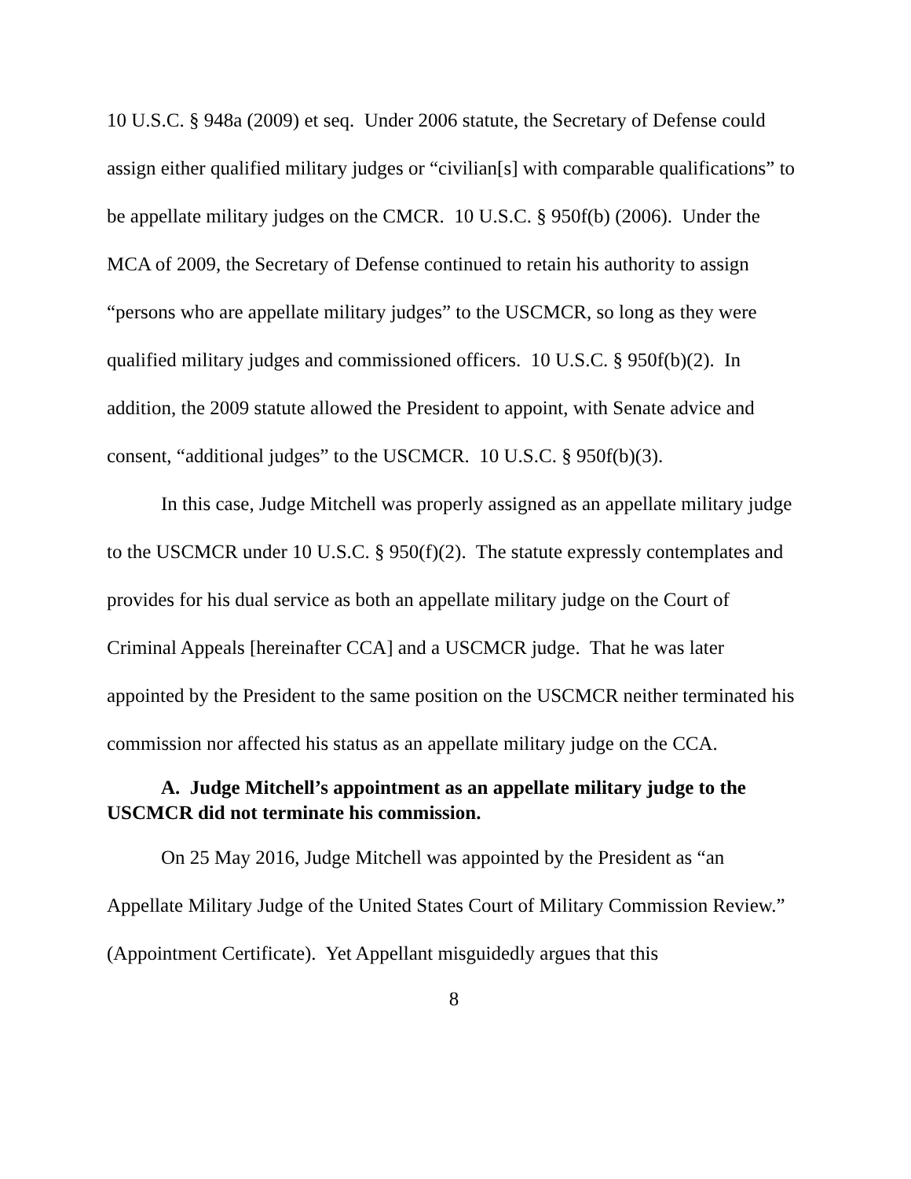10 U.S.C. § 948a (2009) et seq. Under 2006 statute, the Secretary of Defense could assign either qualified military judges or “civilian[s] with comparable qualifications” to be appellate military judges on the CMCR. 10 U.S.C. § 950f(b) (2006). Under the MCA of 2009, the Secretary of Defense continued to retain his authority to assign “persons who are appellate military judges” to the USCMCR, so long as they were qualified military judges and commissioned officers. 10 U.S.C. § 950f(b)(2). In addition, the 2009 statute allowed the President to appoint, with Senate advice and consent, “additional judges” to the USCMCR. 10 U.S.C. § 950f(b)(3).
In this case, Judge Mitchell was properly assigned as an appellate military judge to the USCMCR under 10 U.S.C. § 950(f)(2). The statute expressly contemplates and provides for his dual service as both an appellate military judge on the Court of Criminal Appeals [hereinafter CCA] and a USCMCR judge. That he was later appointed by the President to the same position on the USCMCR neither terminated his commission nor affected his status as an appellate military judge on the CCA.
A. Judge Mitchell’s appointment as an appellate military judge to the USCMCR did not terminate his commission.
On 25 May 2016, Judge Mitchell was appointed by the President as “an Appellate Military Judge of the United States Court of Military Commission Review.” (Appointment Certificate). Yet Appellant misguidedly argues that this
8